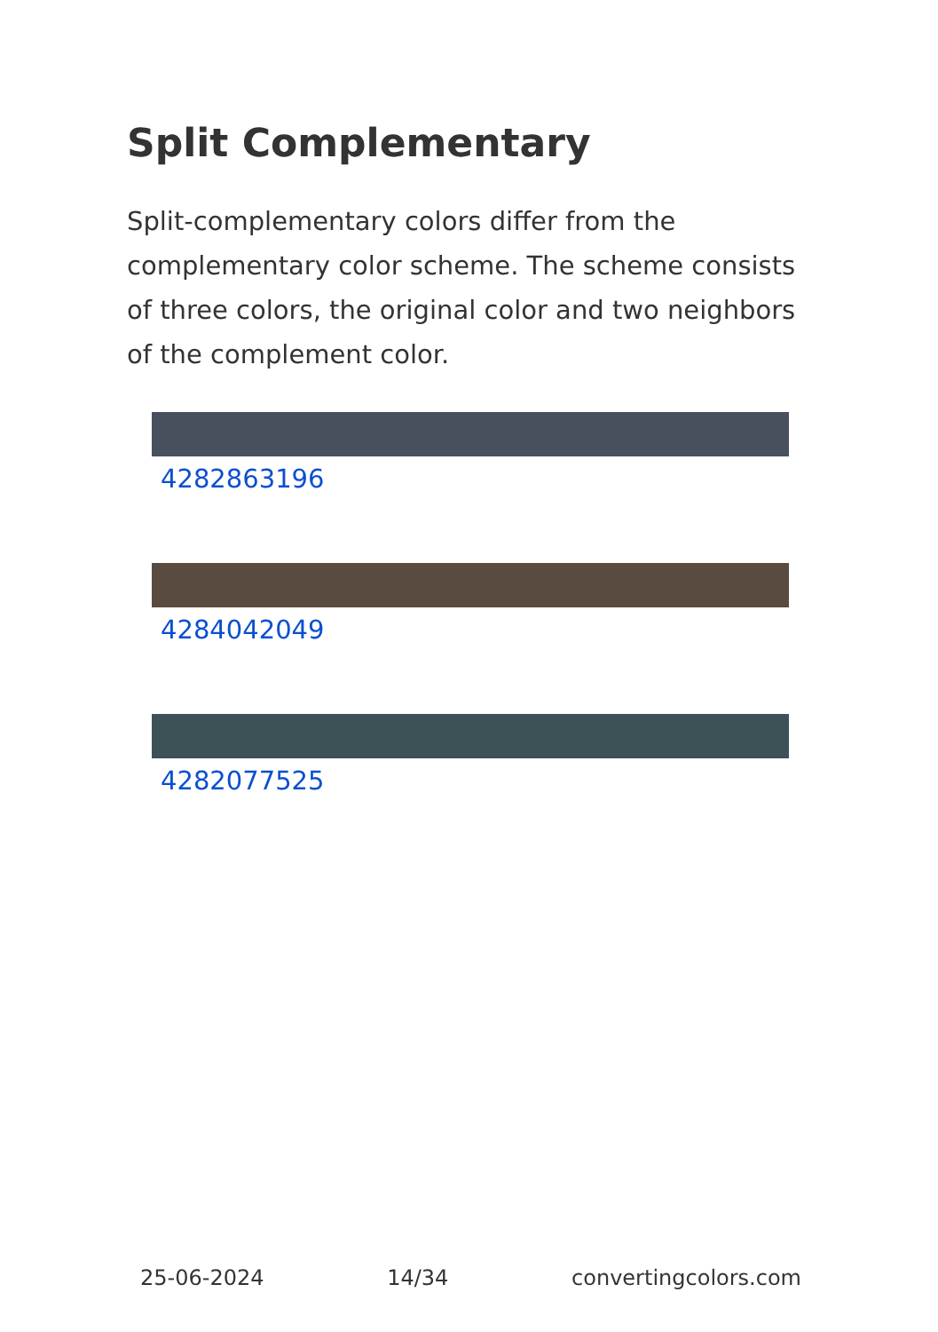Split Complementary
Split-complementary colors differ from the complementary color scheme. The scheme consists of three colors, the original color and two neighbors of the complement color.
4282863196
4284042049
4282077525
25-06-2024 14/34 convertingcolors.com